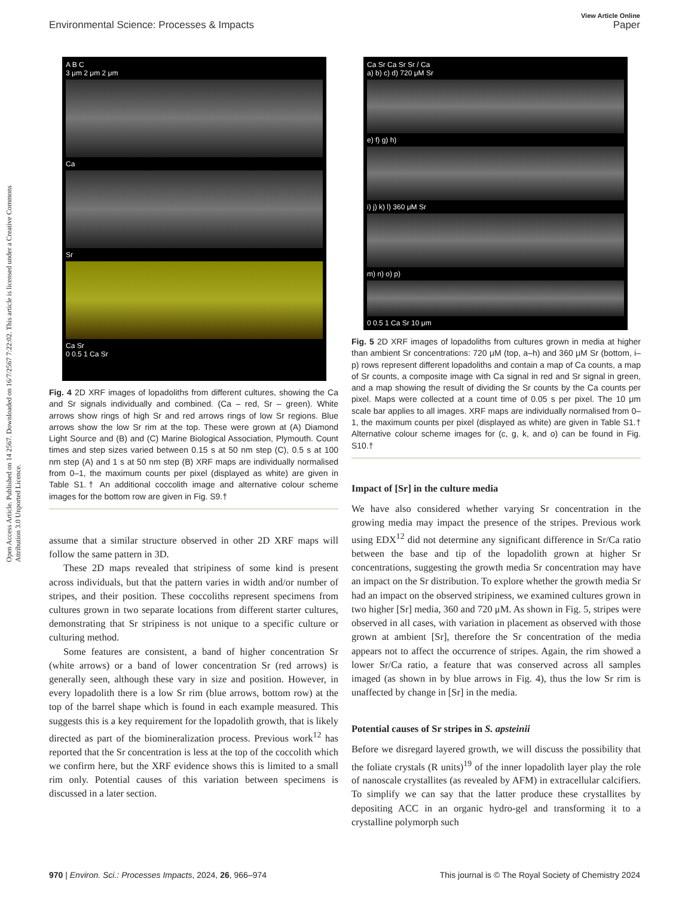View Article Online
Environmental Science: Processes & Impacts Paper
Open Access Article. Published on 14 2567. Downloaded on 16/7/2567 7:22:02. This article is licensed under a Creative Commons Attribution 3.0 Unported Licence.
A B C
3 μm 2 μm 2 μm
Ca
Sr
Ca Sr
0 0.5 1 Ca Sr
Fig. 4 2D XRF images of lopadoliths from different cultures, showing the Ca and Sr signals individually and combined. (Ca – red, Sr – green). White arrows show rings of high Sr and red arrows rings of low Sr regions. Blue arrows show the low Sr rim at the top. These were grown at (A) Diamond Light Source and (B) and (C) Marine Biological Association, Plymouth. Count times and step sizes varied between 0.15 s at 50 nm step (C), 0.5 s at 100 nm step (A) and 1 s at 50 nm step (B) XRF maps are individually normalised from 0–1, the maximum counts per pixel (displayed as white) are given in Table S1.† An additional coccolith image and alternative colour scheme images for the bottom row are given in Fig. S9.†
assume that a similar structure observed in other 2D XRF maps will follow the same pattern in 3D.
These 2D maps revealed that stripiness of some kind is present across individuals, but that the pattern varies in width and/or number of stripes, and their position. These coccoliths represent specimens from cultures grown in two separate locations from different starter cultures, demonstrating that Sr stripiness is not unique to a specific culture or culturing method.
Some features are consistent, a band of higher concentration Sr (white arrows) or a band of lower concentration Sr (red arrows) is generally seen, although these vary in size and position. However, in every lopadolith there is a low Sr rim (blue arrows, bottom row) at the top of the barrel shape which is found in each example measured. This suggests this is a key requirement for the lopadolith growth, that is likely directed as part of the biomineralization process. Previous work<sup>12</sup> has reported that the Sr concentration is less at the top of the coccolith which we confirm here, but the XRF evidence shows this is limited to a small rim only. Potential causes of this variation between specimens is discussed in a later section.
Ca Sr Ca Sr Sr / Ca
a) b) c) d) 720 μM Sr
e) f) g) h)
i) j) k) l) 360 μM Sr
m) n) o) p)
0 0.5 1 Ca Sr 10 μm
Fig. 5 2D XRF images of lopadoliths from cultures grown in media at higher than ambient Sr concentrations: 720 μM (top, a–h) and 360 μM Sr (bottom, i–p) rows represent different lopadoliths and contain a map of Ca counts, a map of Sr counts, a composite image with Ca signal in red and Sr signal in green, and a map showing the result of dividing the Sr counts by the Ca counts per pixel. Maps were collected at a count time of 0.05 s per pixel. The 10 μm scale bar applies to all images. XRF maps are individually normalised from 0–1, the maximum counts per pixel (displayed as white) are given in Table S1.† Alternative colour scheme images for (c, g, k, and o) can be found in Fig. S10.†
Impact of [Sr] in the culture media
We have also considered whether varying Sr concentration in the growing media may impact the presence of the stripes. Previous work using EDX<sup>12</sup> did not determine any significant difference in Sr/Ca ratio between the base and tip of the lopadolith grown at higher Sr concentrations, suggesting the growth media Sr concentration may have an impact on the Sr distribution. To explore whether the growth media Sr had an impact on the observed stripiness, we examined cultures grown in two higher [Sr] media, 360 and 720 μM. As shown in Fig. 5, stripes were observed in all cases, with variation in placement as observed with those grown at ambient [Sr], therefore the Sr concentration of the media appears not to affect the occurrence of stripes. Again, the rim showed a lower Sr/Ca ratio, a feature that was conserved across all samples imaged (as shown in by blue arrows in Fig. 4), thus the low Sr rim is unaffected by change in [Sr] in the media.
Potential causes of Sr stripes in S. apsteinii
Before we disregard layered growth, we will discuss the possibility that the foliate crystals (R units)<sup>19</sup> of the inner lopadolith layer play the role of nanoscale crystallites (as revealed by AFM) in extracellular calcifiers. To simplify we can say that the latter produce these crystallites by depositing ACC in an organic hydro-gel and transforming it to a crystalline polymorph such
970 | Environ. Sci.: Processes Impacts, 2024, 26, 966–974 This journal is © The Royal Society of Chemistry 2024